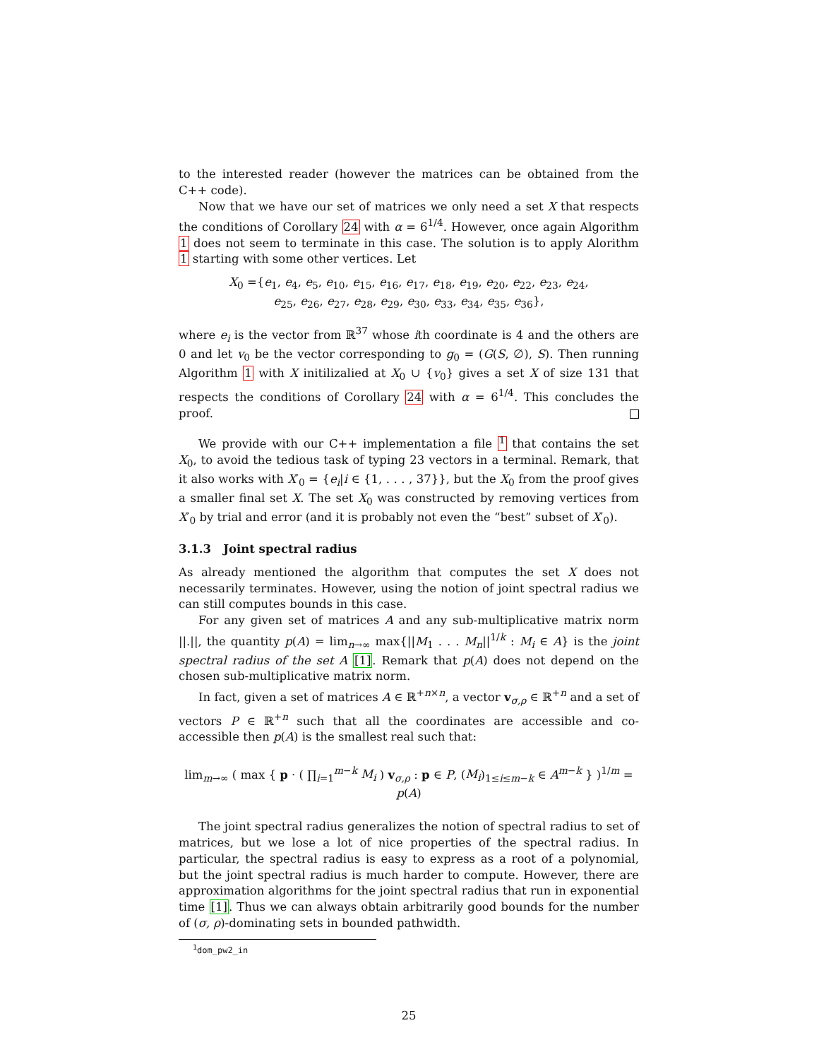to the interested reader (however the matrices can be obtained from the C++ code).
Now that we have our set of matrices we only need a set X that respects the conditions of Corollary 24 with α = 6<sup>1/4</sup>. However, once again Algorithm 1 does not seem to terminate in this case. The solution is to apply Alorithm 1 starting with some other vertices. Let
X<sub>0</sub> ={e<sub>1</sub>, e<sub>4</sub>, e<sub>5</sub>, e<sub>10</sub>, e<sub>15</sub>, e<sub>16</sub>, e<sub>17</sub>, e<sub>18</sub>, e<sub>19</sub>, e<sub>20</sub>, e<sub>22</sub>, e<sub>23</sub>, e<sub>24</sub>,
e<sub>25</sub>, e<sub>26</sub>, e<sub>27</sub>, e<sub>28</sub>, e<sub>29</sub>, e<sub>30</sub>, e<sub>33</sub>, e<sub>34</sub>, e<sub>35</sub>, e<sub>36</sub>},
where e<sub>i</sub> is the vector from ℝ<sup>37</sup> whose ith coordinate is 4 and the others are 0 and let v<sub>0</sub> be the vector corresponding to g<sub>0</sub> = (G(S, ∅), S). Then running Algorithm 1 with X initilizalied at X<sub>0</sub> ∪ {v<sub>0</sub>} gives a set X of size 131 that respects the conditions of Corollary 24 with α = 6<sup>1/4</sup>. This concludes the proof.
We provide with our C++ implementation a file <sup>1</sup> that contains the set X<sub>0</sub>, to avoid the tedious task of typing 23 vectors in a terminal. Remark, that it also works with X′<sub>0</sub> = {e<sub>i</sub>|i ∈ {1, . . . , 37}}, but the X<sub>0</sub> from the proof gives a smaller final set X. The set X<sub>0</sub> was constructed by removing vertices from X′<sub>0</sub> by trial and error (and it is probably not even the “best” subset of X′<sub>0</sub>).
3.1.3 Joint spectral radius
As already mentioned the algorithm that computes the set X does not necessarily terminates. However, using the notion of joint spectral radius we can still computes bounds in this case.
For any given set of matrices A and any sub-multiplicative matrix norm ||.||, the quantity p(A) = lim<sub>n→∞</sub> max{||M<sub>1</sub> . . . M<sub>n</sub>||<sup>1/k</sup> : M<sub>i</sub> ∈ A} is the joint spectral radius of the set A [1]. Remark that p(A) does not depend on the chosen sub-multiplicative matrix norm.
In fact, given a set of matrices A ∈ ℝ<sup>+n×n</sup>, a vector v<sub>σ,ρ</sub> ∈ ℝ<sup>+n</sup> and a set of vectors P ∈ ℝ<sup>+n</sup> such that all the coordinates are accessible and co-accessible then p(A) is the smallest real such that:
lim<sub>m→∞</sub> ( max { p · ( ∏<sub>i=1</sub><sup>m−k</sup> M<sub>i</sub> ) v<sub>σ,ρ</sub> : p ∈ P, (M<sub>i</sub>)<sub>1≤i≤m−k</sub> ∈ A<sup>m−k</sup> } )<sup>1/m</sup> = p(A)
The joint spectral radius generalizes the notion of spectral radius to set of matrices, but we lose a lot of nice properties of the spectral radius. In particular, the spectral radius is easy to express as a root of a polynomial, but the joint spectral radius is much harder to compute. However, there are approximation algorithms for the joint spectral radius that run in exponential time [1]. Thus we can always obtain arbitrarily good bounds for the number of (σ, ρ)-dominating sets in bounded pathwidth.
<sup>1</sup> dom_pw2_in
25